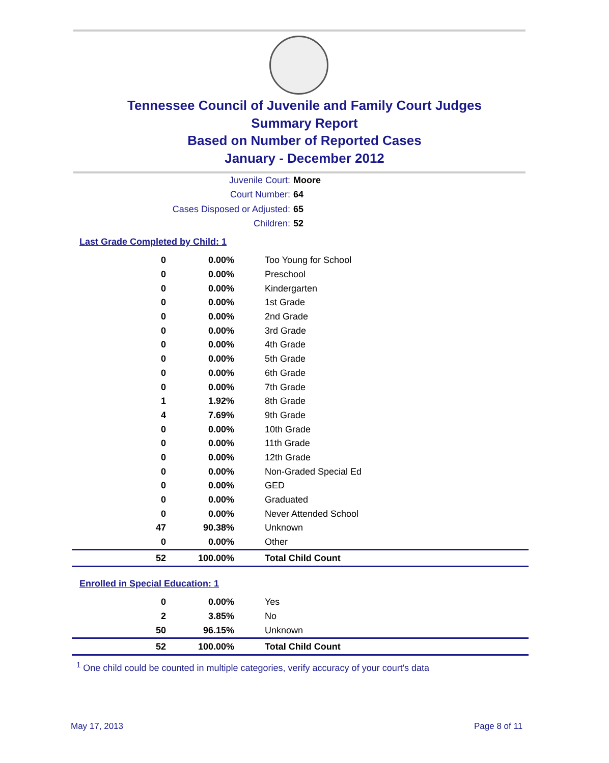Tennessee Council of Juvenile and Family Court Judges
Summary Report
Based on Number of Reported Cases
January - December 2012
Juvenile Court: Moore
Court Number: 64
Cases Disposed or Adjusted: 65
Children: 52
Last Grade Completed by Child: 1
| 0 | 0.00% | Too Young for School |
| 0 | 0.00% | Preschool |
| 0 | 0.00% | Kindergarten |
| 0 | 0.00% | 1st Grade |
| 0 | 0.00% | 2nd Grade |
| 0 | 0.00% | 3rd Grade |
| 0 | 0.00% | 4th Grade |
| 0 | 0.00% | 5th Grade |
| 0 | 0.00% | 6th Grade |
| 0 | 0.00% | 7th Grade |
| 1 | 1.92% | 8th Grade |
| 4 | 7.69% | 9th Grade |
| 0 | 0.00% | 10th Grade |
| 0 | 0.00% | 11th Grade |
| 0 | 0.00% | 12th Grade |
| 0 | 0.00% | Non-Graded Special Ed |
| 0 | 0.00% | GED |
| 0 | 0.00% | Graduated |
| 0 | 0.00% | Never Attended School |
| 47 | 90.38% | Unknown |
| 0 | 0.00% | Other |
| 52 | 100.00% | Total Child Count |
Enrolled in Special Education: 1
| 0 | 0.00% | Yes |
| 2 | 3.85% | No |
| 50 | 96.15% | Unknown |
| 52 | 100.00% | Total Child Count |
<sup>1</sup> One child could be counted in multiple categories, verify accuracy of your court's data
May 17, 2013 Page 8 of 11